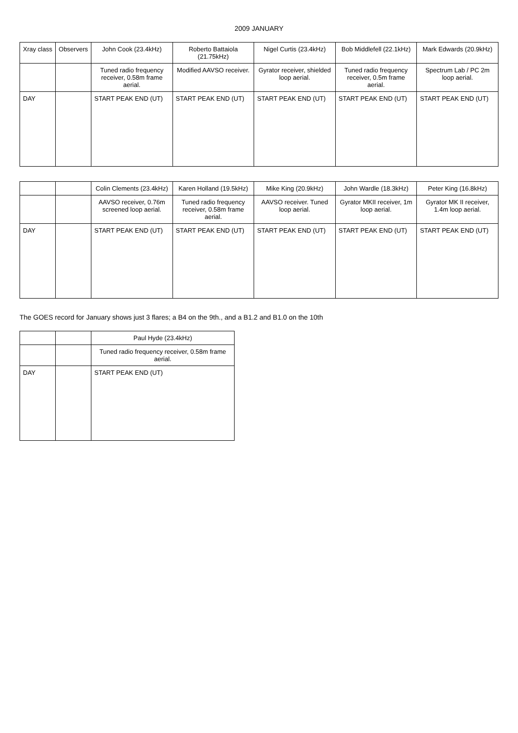2009 JANUARY
| Xray class | Observers | John Cook (23.4kHz) | Roberto Battaiola (21.75kHz) | Nigel Curtis (23.4kHz) | Bob Middlefell (22.1kHz) | Mark Edwards (20.9kHz) |
| --- | --- | --- | --- | --- | --- | --- |
| | | Tuned radio frequency receiver, 0.58m frame aerial. | Modified AAVSO receiver. | Gyrator receiver, shielded loop aerial. | Tuned radio frequency receiver, 0.5m frame aerial. | Spectrum Lab / PC 2m loop aerial. |
| DAY | | START PEAK END (UT) | START PEAK END (UT) | START PEAK END (UT) | START PEAK END (UT) | START PEAK END (UT) |
| | | Colin Clements (23.4kHz) | Karen Holland (19.5kHz) | Mike King (20.9kHz) | John Wardle (18.3kHz) | Peter King (16.8kHz) |
| --- | --- | --- | --- | --- | --- | --- |
| | | AAVSO receiver, 0.76m screened loop aerial. | Tuned radio frequency receiver, 0.58m frame aerial. | AAVSO receiver. Tuned loop aerial. | Gyrator MKII receiver, 1m loop aerial. | Gyrator MK II receiver, 1.4m loop aerial. |
| DAY | | START PEAK END (UT) | START PEAK END (UT) | START PEAK END (UT) | START PEAK END (UT) | START PEAK END (UT) |
The GOES record for January shows just 3 flares; a B4 on the 9th., and a B1.2 and B1.0 on the 10th
| | | Paul Hyde (23.4kHz) |
| --- | --- | --- |
| | | Tuned radio frequency receiver, 0.58m frame aerial. |
| DAY | | START PEAK END (UT) |